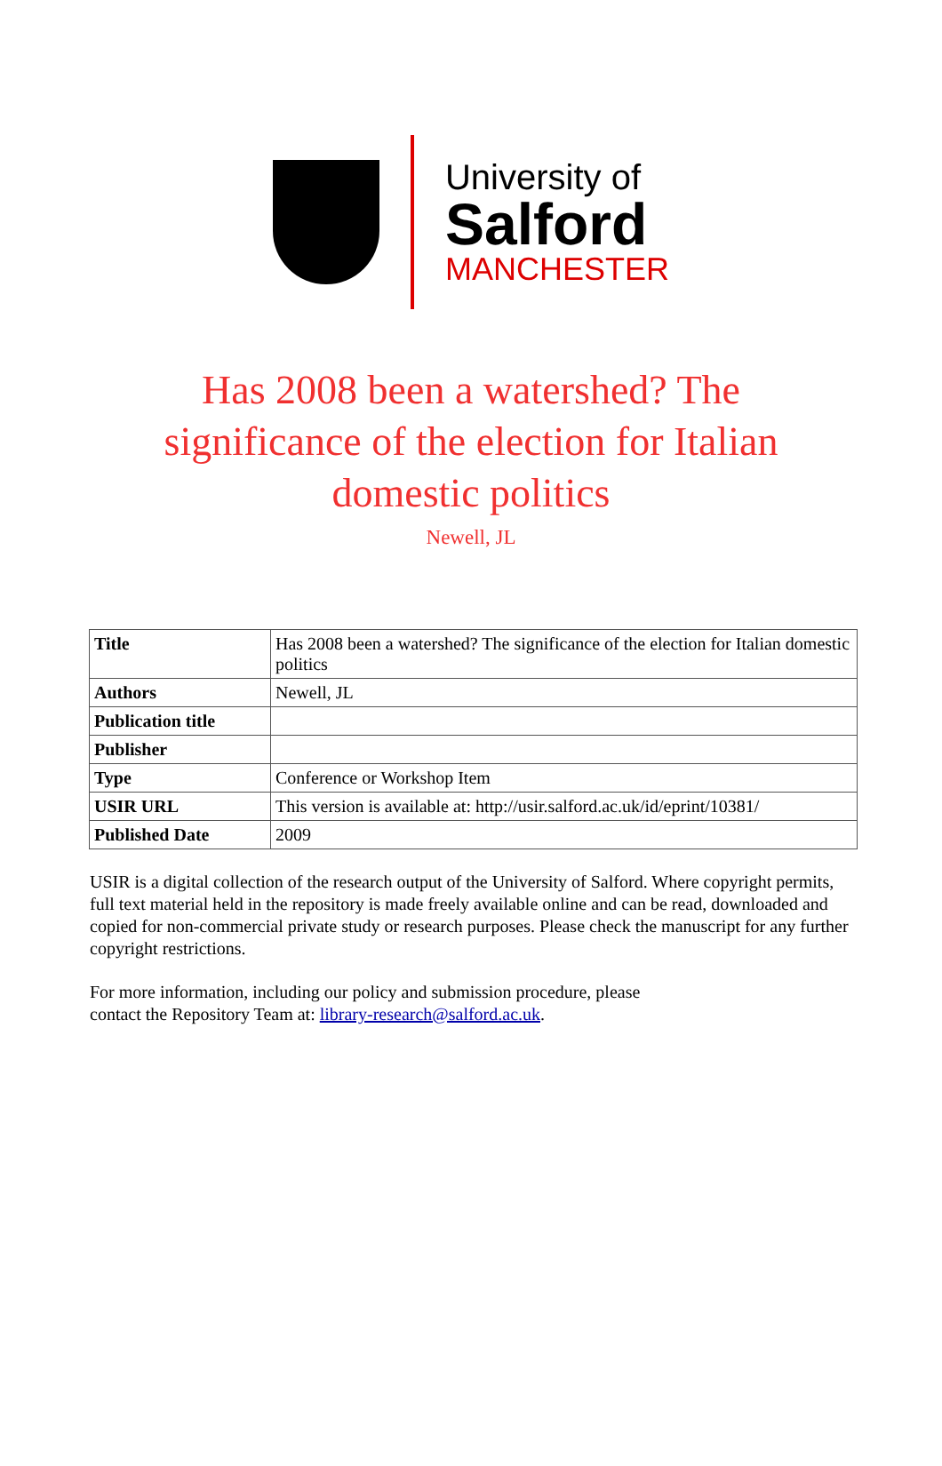University of
Salford
MANCHESTER
Has 2008 been a watershed? The significance of the election for Italian domestic politics
Newell, JL
| Title | Has 2008 been a watershed? The significance of the election for Italian domestic politics |
| Authors | Newell, JL |
| Publication title | |
| Publisher | |
| Type | Conference or Workshop Item |
| USIR URL | This version is available at: http://usir.salford.ac.uk/id/eprint/10381/ |
| Published Date | 2009 |
USIR is a digital collection of the research output of the University of Salford. Where copyright permits, full text material held in the repository is made freely available online and can be read, downloaded and copied for non-commercial private study or research purposes. Please check the manuscript for any further copyright restrictions.
For more information, including our policy and submission procedure, please
contact the Repository Team at: library-research@salford.ac.uk.